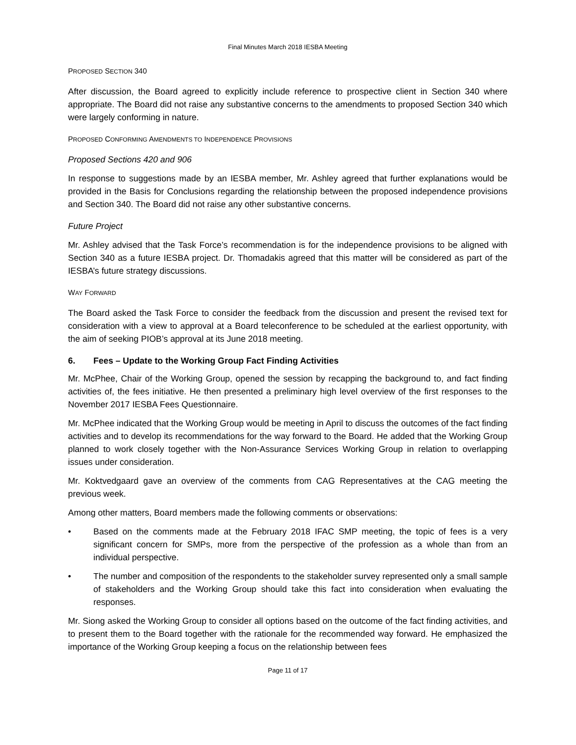Final Minutes March 2018 IESBA Meeting
PROPOSED SECTION 340
After discussion, the Board agreed to explicitly include reference to prospective client in Section 340 where appropriate. The Board did not raise any substantive concerns to the amendments to proposed Section 340 which were largely conforming in nature.
PROPOSED CONFORMING AMENDMENTS TO INDEPENDENCE PROVISIONS
Proposed Sections 420 and 906
In response to suggestions made by an IESBA member, Mr. Ashley agreed that further explanations would be provided in the Basis for Conclusions regarding the relationship between the proposed independence provisions and Section 340. The Board did not raise any other substantive concerns.
Future Project
Mr. Ashley advised that the Task Force’s recommendation is for the independence provisions to be aligned with Section 340 as a future IESBA project. Dr. Thomadakis agreed that this matter will be considered as part of the IESBA’s future strategy discussions.
WAY FORWARD
The Board asked the Task Force to consider the feedback from the discussion and present the revised text for consideration with a view to approval at a Board teleconference to be scheduled at the earliest opportunity, with the aim of seeking PIOB’s approval at its June 2018 meeting.
6. Fees – Update to the Working Group Fact Finding Activities
Mr. McPhee, Chair of the Working Group, opened the session by recapping the background to, and fact finding activities of, the fees initiative. He then presented a preliminary high level overview of the first responses to the November 2017 IESBA Fees Questionnaire.
Mr. McPhee indicated that the Working Group would be meeting in April to discuss the outcomes of the fact finding activities and to develop its recommendations for the way forward to the Board. He added that the Working Group planned to work closely together with the Non-Assurance Services Working Group in relation to overlapping issues under consideration.
Mr. Koktvedgaard gave an overview of the comments from CAG Representatives at the CAG meeting the previous week.
Among other matters, Board members made the following comments or observations:
• Based on the comments made at the February 2018 IFAC SMP meeting, the topic of fees is a very significant concern for SMPs, more from the perspective of the profession as a whole than from an individual perspective.
• The number and composition of the respondents to the stakeholder survey represented only a small sample of stakeholders and the Working Group should take this fact into consideration when evaluating the responses.
Mr. Siong asked the Working Group to consider all options based on the outcome of the fact finding activities, and to present them to the Board together with the rationale for the recommended way forward. He emphasized the importance of the Working Group keeping a focus on the relationship between fees
Page 11 of 17